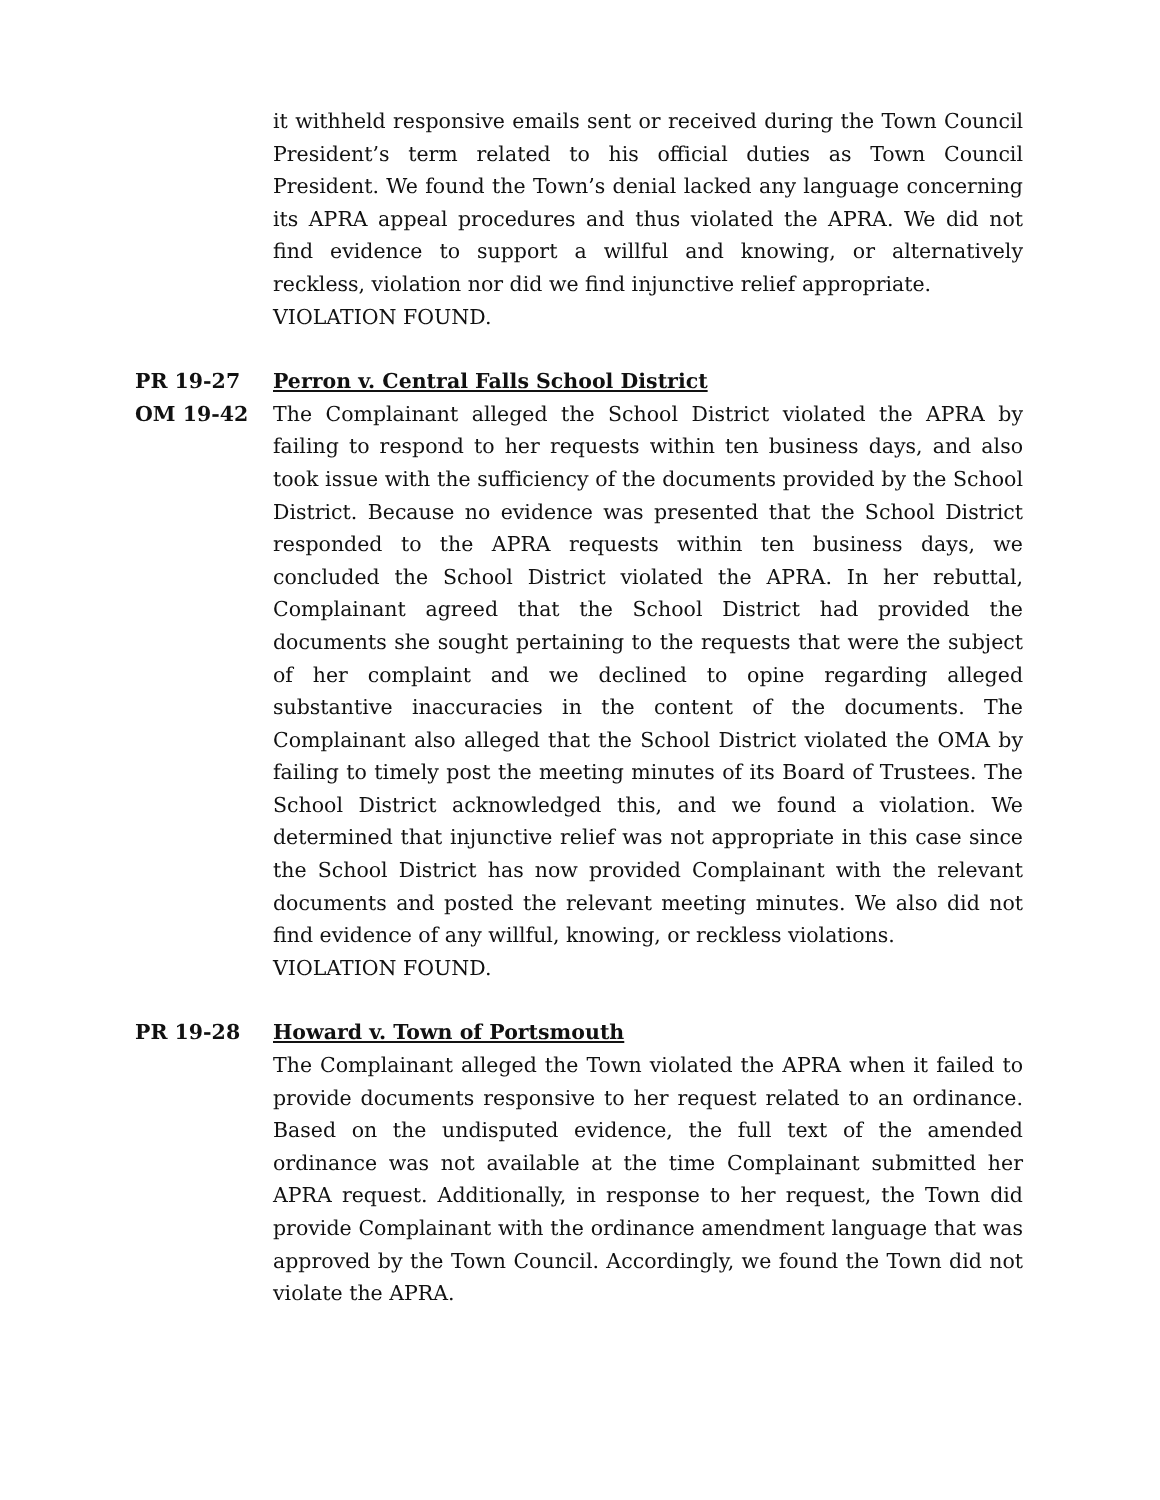it withheld responsive emails sent or received during the Town Council President’s term related to his official duties as Town Council President. We found the Town’s denial lacked any language concerning its APRA appeal procedures and thus violated the APRA. We did not find evidence to support a willful and knowing, or alternatively reckless, violation nor did we find injunctive relief appropriate.
VIOLATION FOUND.
PR 19-27 Perron v. Central Falls School District
OM 19-42 The Complainant alleged the School District violated the APRA by failing to respond to her requests within ten business days, and also took issue with the sufficiency of the documents provided by the School District. Because no evidence was presented that the School District responded to the APRA requests within ten business days, we concluded the School District violated the APRA. In her rebuttal, Complainant agreed that the School District had provided the documents she sought pertaining to the requests that were the subject of her complaint and we declined to opine regarding alleged substantive inaccuracies in the content of the documents. The Complainant also alleged that the School District violated the OMA by failing to timely post the meeting minutes of its Board of Trustees. The School District acknowledged this, and we found a violation. We determined that injunctive relief was not appropriate in this case since the School District has now provided Complainant with the relevant documents and posted the relevant meeting minutes. We also did not find evidence of any willful, knowing, or reckless violations.
VIOLATION FOUND.
PR 19-28 Howard v. Town of Portsmouth
The Complainant alleged the Town violated the APRA when it failed to provide documents responsive to her request related to an ordinance. Based on the undisputed evidence, the full text of the amended ordinance was not available at the time Complainant submitted her APRA request. Additionally, in response to her request, the Town did provide Complainant with the ordinance amendment language that was approved by the Town Council. Accordingly, we found the Town did not violate the APRA.